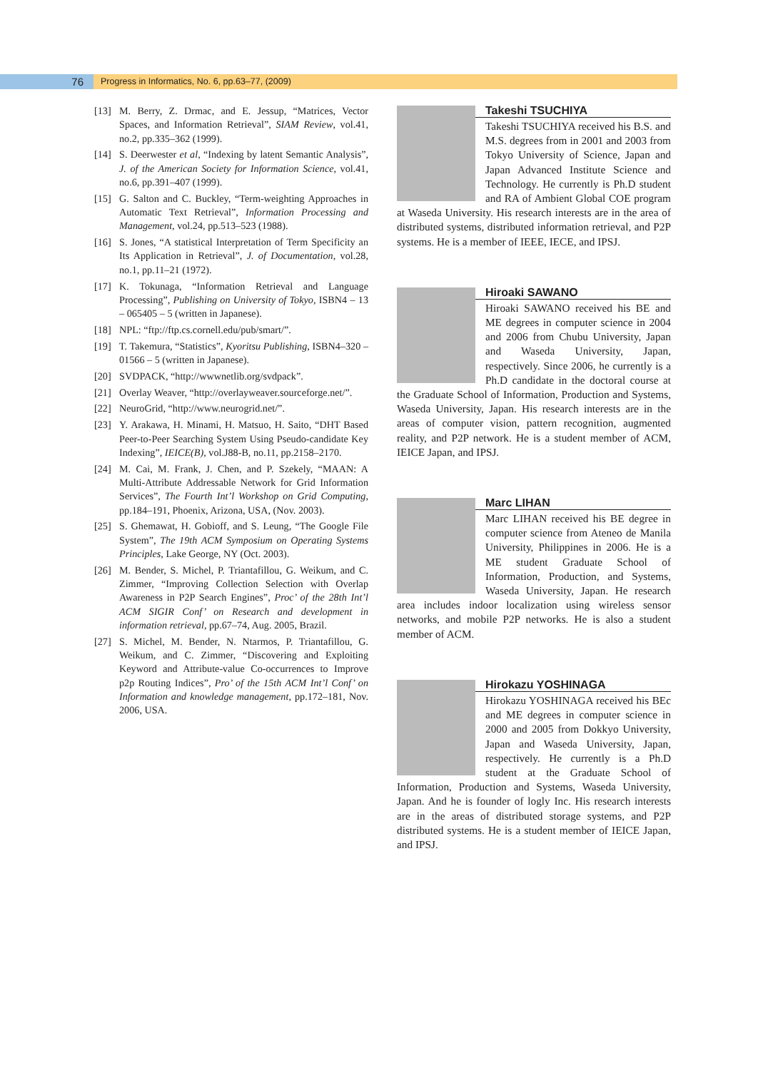76
Progress in Informatics, No. 6, pp.63–77, (2009)
[13] M. Berry, Z. Drmac, and E. Jessup, “Matrices, Vector Spaces, and Information Retrieval”, SIAM Review, vol.41, no.2, pp.335–362 (1999).
[14] S. Deerwester et al, “Indexing by latent Semantic Analysis”, J. of the American Society for Information Science, vol.41, no.6, pp.391–407 (1999).
[15] G. Salton and C. Buckley, “Term-weighting Approaches in Automatic Text Retrieval”, Information Processing and Management, vol.24, pp.513–523 (1988).
[16] S. Jones, “A statistical Interpretation of Term Specificity an Its Application in Retrieval”, J. of Documentation, vol.28, no.1, pp.11–21 (1972).
[17] K. Tokunaga, “Information Retrieval and Language Processing”, Publishing on University of Tokyo, ISBN4 – 13 – 065405 – 5 (written in Japanese).
[18] NPL: “ftp://ftp.cs.cornell.edu/pub/smart/”.
[19] T. Takemura, “Statistics”, Kyoritsu Publishing, ISBN4–320 – 01566 – 5 (written in Japanese).
[20] SVDPACK, “http://wwwnetlib.org/svdpack”.
[21] Overlay Weaver, “http://overlayweaver.sourceforge.net/”.
[22] NeuroGrid, “http://www.neurogrid.net/”.
[23] Y. Arakawa, H. Minami, H. Matsuo, H. Saito, “DHT Based Peer-to-Peer Searching System Using Pseudo-candidate Key Indexing”, IEICE(B), vol.J88-B, no.11, pp.2158–2170.
[24] M. Cai, M. Frank, J. Chen, and P. Szekely, “MAAN: A Multi-Attribute Addressable Network for Grid Information Services”, The Fourth Int’l Workshop on Grid Computing, pp.184–191, Phoenix, Arizona, USA, (Nov. 2003).
[25] S. Ghemawat, H. Gobioff, and S. Leung, “The Google File System”, The 19th ACM Symposium on Operating Systems Principles, Lake George, NY (Oct. 2003).
[26] M. Bender, S. Michel, P. Triantafillou, G. Weikum, and C. Zimmer, “Improving Collection Selection with Overlap Awareness in P2P Search Engines”, Proc’ of the 28th Int’l ACM SIGIR Conf’ on Research and development in information retrieval, pp.67–74, Aug. 2005, Brazil.
[27] S. Michel, M. Bender, N. Ntarmos, P. Triantafillou, G. Weikum, and C. Zimmer, “Discovering and Exploiting Keyword and Attribute-value Co-occurrences to Improve p2p Routing Indices”, Pro’ of the 15th ACM Int’l Conf’ on Information and knowledge management, pp.172–181, Nov. 2006, USA.
Takeshi TSUCHIYA
Takeshi TSUCHIYA received his B.S. and M.S. degrees from in 2001 and 2003 from Tokyo University of Science, Japan and Japan Advanced Institute Science and Technology. He currently is Ph.D student and RA of Ambient Global COE program at Waseda University. His research interests are in the area of distributed systems, distributed information retrieval, and P2P systems. He is a member of IEEE, IECE, and IPSJ.
Hiroaki SAWANO
Hiroaki SAWANO received his BE and ME degrees in computer science in 2004 and 2006 from Chubu University, Japan and Waseda University, Japan, respectively. Since 2006, he currently is a Ph.D candidate in the doctoral course at the Graduate School of Information, Production and Systems, Waseda University, Japan. His research interests are in the areas of computer vision, pattern recognition, augmented reality, and P2P network. He is a student member of ACM, IEICE Japan, and IPSJ.
Marc LIHAN
Marc LIHAN received his BE degree in computer science from Ateneo de Manila University, Philippines in 2006. He is a ME student Graduate School of Information, Production, and Systems, Waseda University, Japan. He research area includes indoor localization using wireless sensor networks, and mobile P2P networks. He is also a student member of ACM.
Hirokazu YOSHINAGA
Hirokazu YOSHINAGA received his BEc and ME degrees in computer science in 2000 and 2005 from Dokkyo University, Japan and Waseda University, Japan, respectively. He currently is a Ph.D student at the Graduate School of Information, Production and Systems, Waseda University, Japan. And he is founder of logly Inc. His research interests are in the areas of distributed storage systems, and P2P distributed systems. He is a student member of IEICE Japan, and IPSJ.